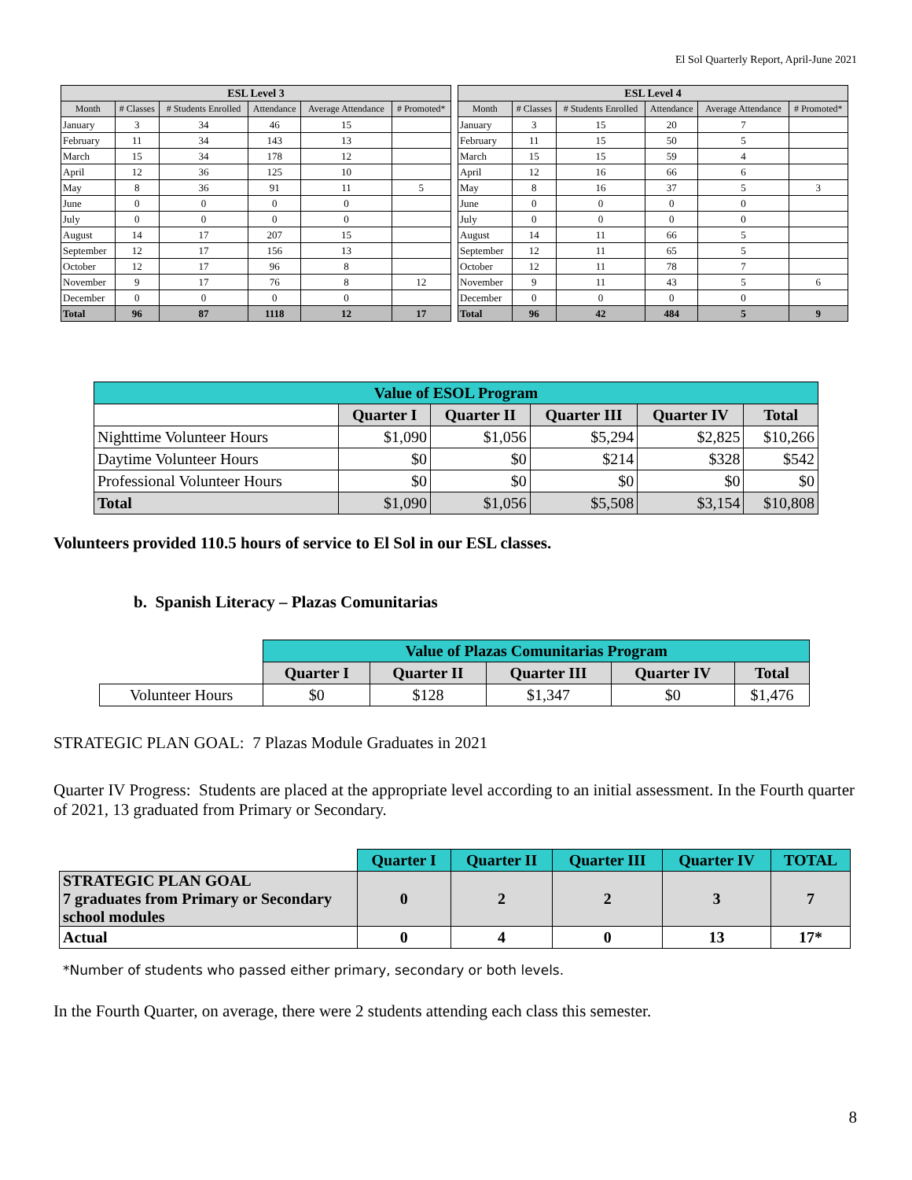El Sol Quarterly Report, April-June 2021
| ESL Level 3 | | | | | |
| --- | --- | --- | --- | --- | --- |
| Month | # Classes | # Students Enrolled | Attendance | Average Attendance | # Promoted* |
| January | 3 | 34 | 46 | 15 | |
| February | 11 | 34 | 143 | 13 | |
| March | 15 | 34 | 178 | 12 | |
| April | 12 | 36 | 125 | 10 | |
| May | 8 | 36 | 91 | 11 | 5 |
| June | 0 | 0 | 0 | 0 | |
| July | 0 | 0 | 0 | 0 | |
| August | 14 | 17 | 207 | 15 | |
| September | 12 | 17 | 156 | 13 | |
| October | 12 | 17 | 96 | 8 | |
| November | 9 | 17 | 76 | 8 | 12 |
| December | 0 | 0 | 0 | 0 | |
| Total | 96 | 87 | 1118 | 12 | 17 |
| ESL Level 4 | | | | | |
| --- | --- | --- | --- | --- | --- |
| Month | # Classes | # Students Enrolled | Attendance | Average Attendance | # Promoted* |
| January | 3 | 15 | 20 | 7 | |
| February | 11 | 15 | 50 | 5 | |
| March | 15 | 15 | 59 | 4 | |
| April | 12 | 16 | 66 | 6 | |
| May | 8 | 16 | 37 | 5 | 3 |
| June | 0 | 0 | 0 | 0 | |
| July | 0 | 0 | 0 | 0 | |
| August | 14 | 11 | 66 | 5 | |
| September | 12 | 11 | 65 | 5 | |
| October | 12 | 11 | 78 | 7 | |
| November | 9 | 11 | 43 | 5 | 6 |
| December | 0 | 0 | 0 | 0 | |
| Total | 96 | 42 | 484 | 5 | 9 |
| Value of ESOL Program | | | | | |
| --- | --- | --- | --- | --- | --- |
| | Quarter I | Quarter II | Quarter III | Quarter IV | Total |
| Nighttime Volunteer Hours | $1,090 | $1,056 | $5,294 | $2,825 | $10,266 |
| Daytime Volunteer Hours | $0 | $0 | $214 | $328 | $542 |
| Professional Volunteer Hours | $0 | $0 | $0 | $0 | $0 |
| Total | $1,090 | $1,056 | $5,508 | $3,154 | $10,808 |
Volunteers provided 110.5 hours of service to El Sol in our ESL classes.
b. Spanish Literacy – Plazas Comunitarias
| | Value of Plazas Comunitarias Program | | | | |
| --- | --- | --- | --- | --- | --- |
| | Quarter I | Quarter II | Quarter III | Quarter IV | Total |
| Volunteer Hours | $0 | $128 | $1,347 | $0 | $1,476 |
STRATEGIC PLAN GOAL: 7 Plazas Module Graduates in 2021
Quarter IV Progress: Students are placed at the appropriate level according to an initial assessment. In the Fourth quarter of 2021, 13 graduated from Primary or Secondary.
| | Quarter I | Quarter II | Quarter III | Quarter IV | TOTAL |
| --- | --- | --- | --- | --- | --- |
| STRATEGIC PLAN GOAL 7 graduates from Primary or Secondary school modules | 0 | 2 | 2 | 3 | 7 |
| Actual | 0 | 4 | 0 | 13 | 17* |
*Number of students who passed either primary, secondary or both levels.
In the Fourth Quarter, on average, there were 2 students attending each class this semester.
8